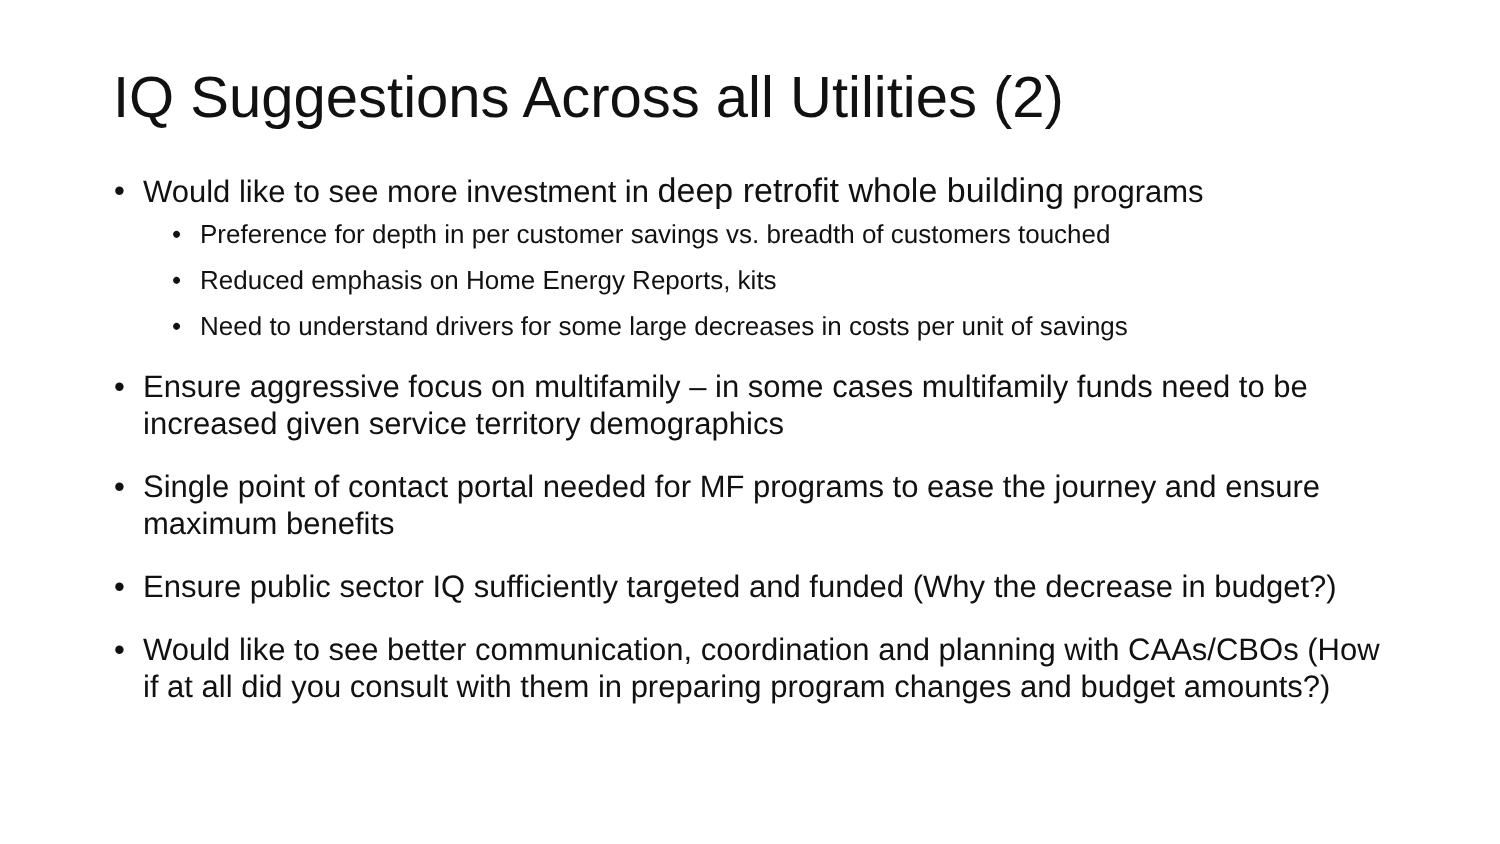IQ Suggestions Across all Utilities (2)
• Would like to see more investment in deep retrofit whole building programs
• Preference for depth in per customer savings vs. breadth of customers touched
• Reduced emphasis on Home Energy Reports, kits
• Need to understand drivers for some large decreases in costs per unit of savings
• Ensure aggressive focus on multifamily – in some cases multifamily funds need to be increased given service territory demographics
• Single point of contact portal needed for MF programs to ease the journey and ensure maximum benefits
• Ensure public sector IQ sufficiently targeted and funded (Why the decrease in budget?)
• Would like to see better communication, coordination and planning with CAAs/CBOs (How if at all did you consult with them in preparing program changes and budget amounts?)